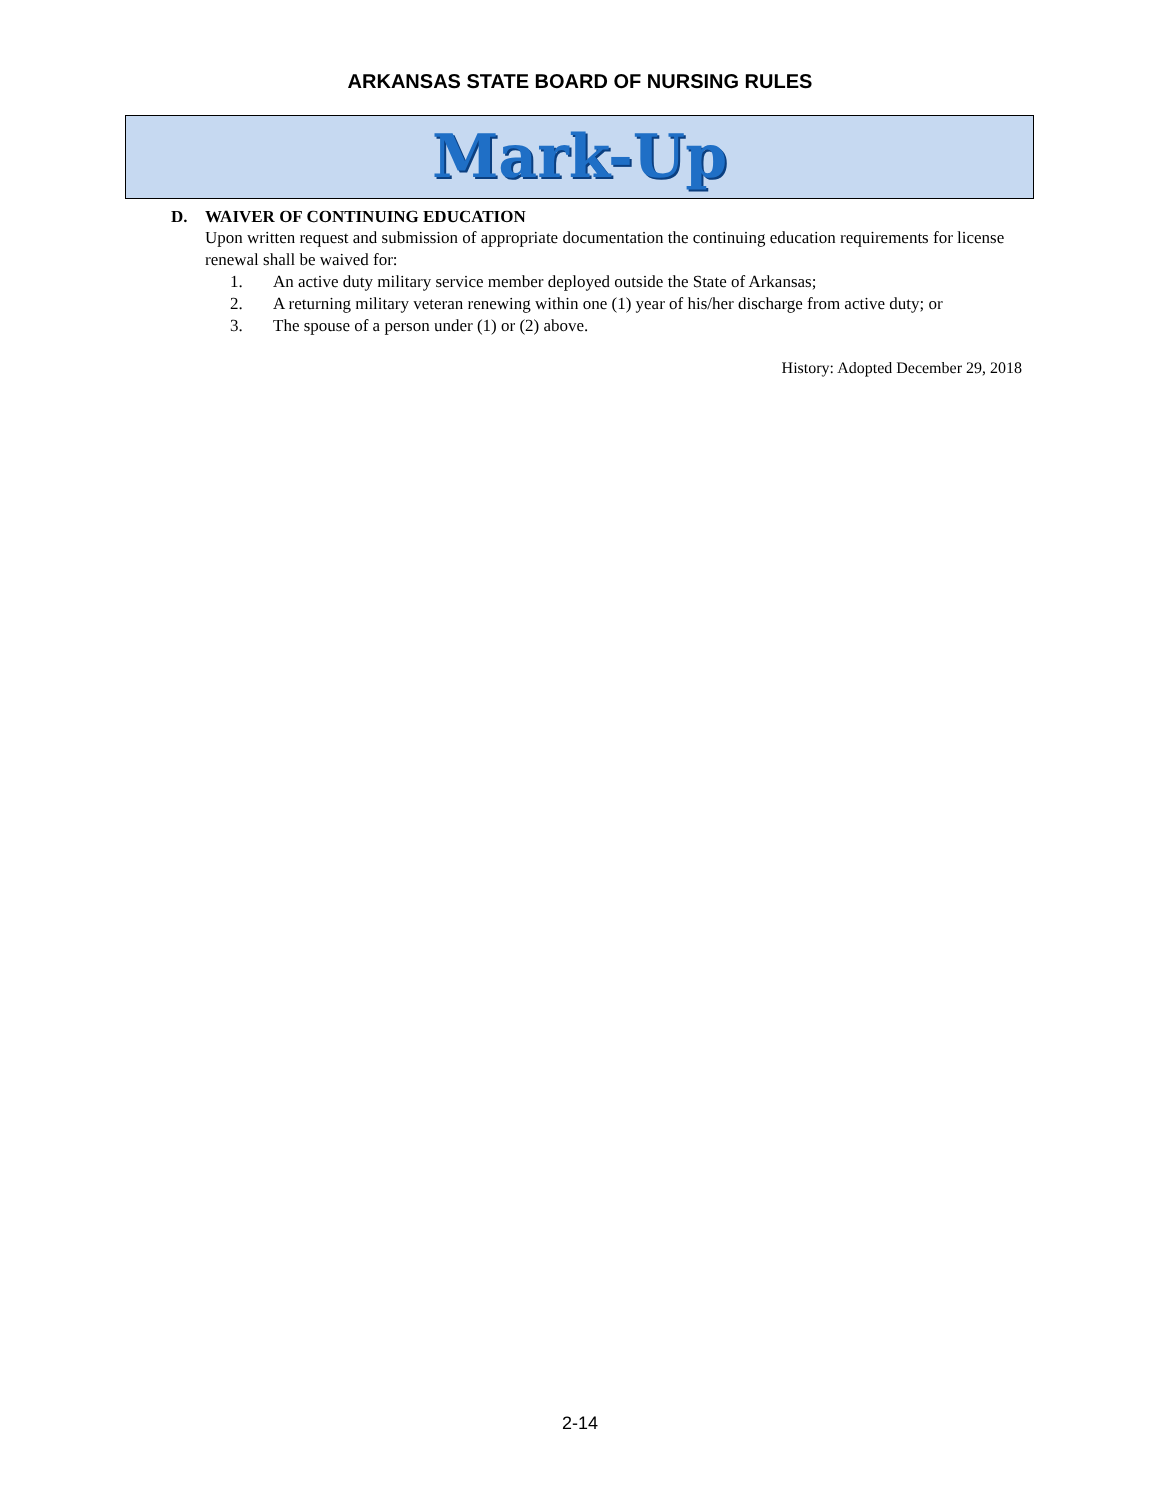ARKANSAS STATE BOARD OF NURSING RULES
Mark-Up
D. WAIVER OF CONTINUING EDUCATION
Upon written request and submission of appropriate documentation the continuing education requirements for license renewal shall be waived for:
1. An active duty military service member deployed outside the State of Arkansas;
2. A returning military veteran renewing within one (1) year of his/her discharge from active duty; or
3. The spouse of a person under (1) or (2) above.
History: Adopted December 29, 2018
2-14